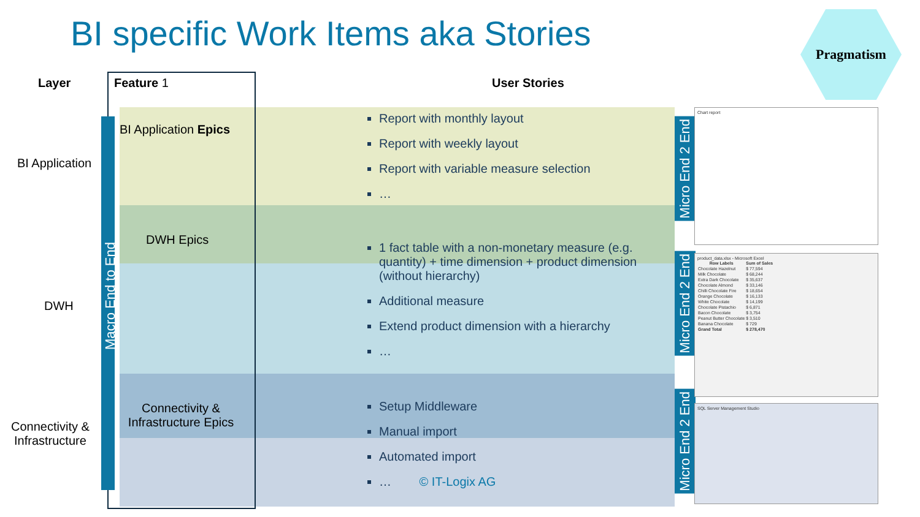BI specific Work Items aka Stories
Pragmatism
Layer Feature 1 User Stories
Macro End to End
BI Application
DWH
Connectivity &
Infrastructure
BI Application Epics
DWH Epics
Connectivity & Infrastructure Epics
Report with monthly layout
Report with weekly layout
Report with variable measure selection
…
1 fact table with a non-monetary measure (e.g. quantity) + time dimension + product dimension (without hierarchy)
Additional measure
Extend product dimension with a hierarchy
…
Setup Middleware
Manual import
Automated import
… © IT-Logix AG
Micro End 2 End
Micro End 2 End
Micro End 2 End
Chart report
product_data.xlsx - Microsoft Excel
| Row Labels | Sum of Sales |
| --- | --- |
| Chocolate Hazelnut | $ 77,594 |
| Milk Chocolate | $ 68,244 |
| Extra Dark Chocolate | $ 35,637 |
| Chocolate Almond | $ 33,146 |
| Chilli Chocolate Fire | $ 18,654 |
| Orange Chocolate | $ 16,133 |
| White Chocolate | $ 14,199 |
| Chocolate Pistachio | $ 6,871 |
| Bacon Chocolate | $ 3,754 |
| Peanut Butter Chocolate | $ 3,510 |
| Banana Chocolate | $ 729 |
| Grand Total | $ 278,470 |
SQL Server Management Studio